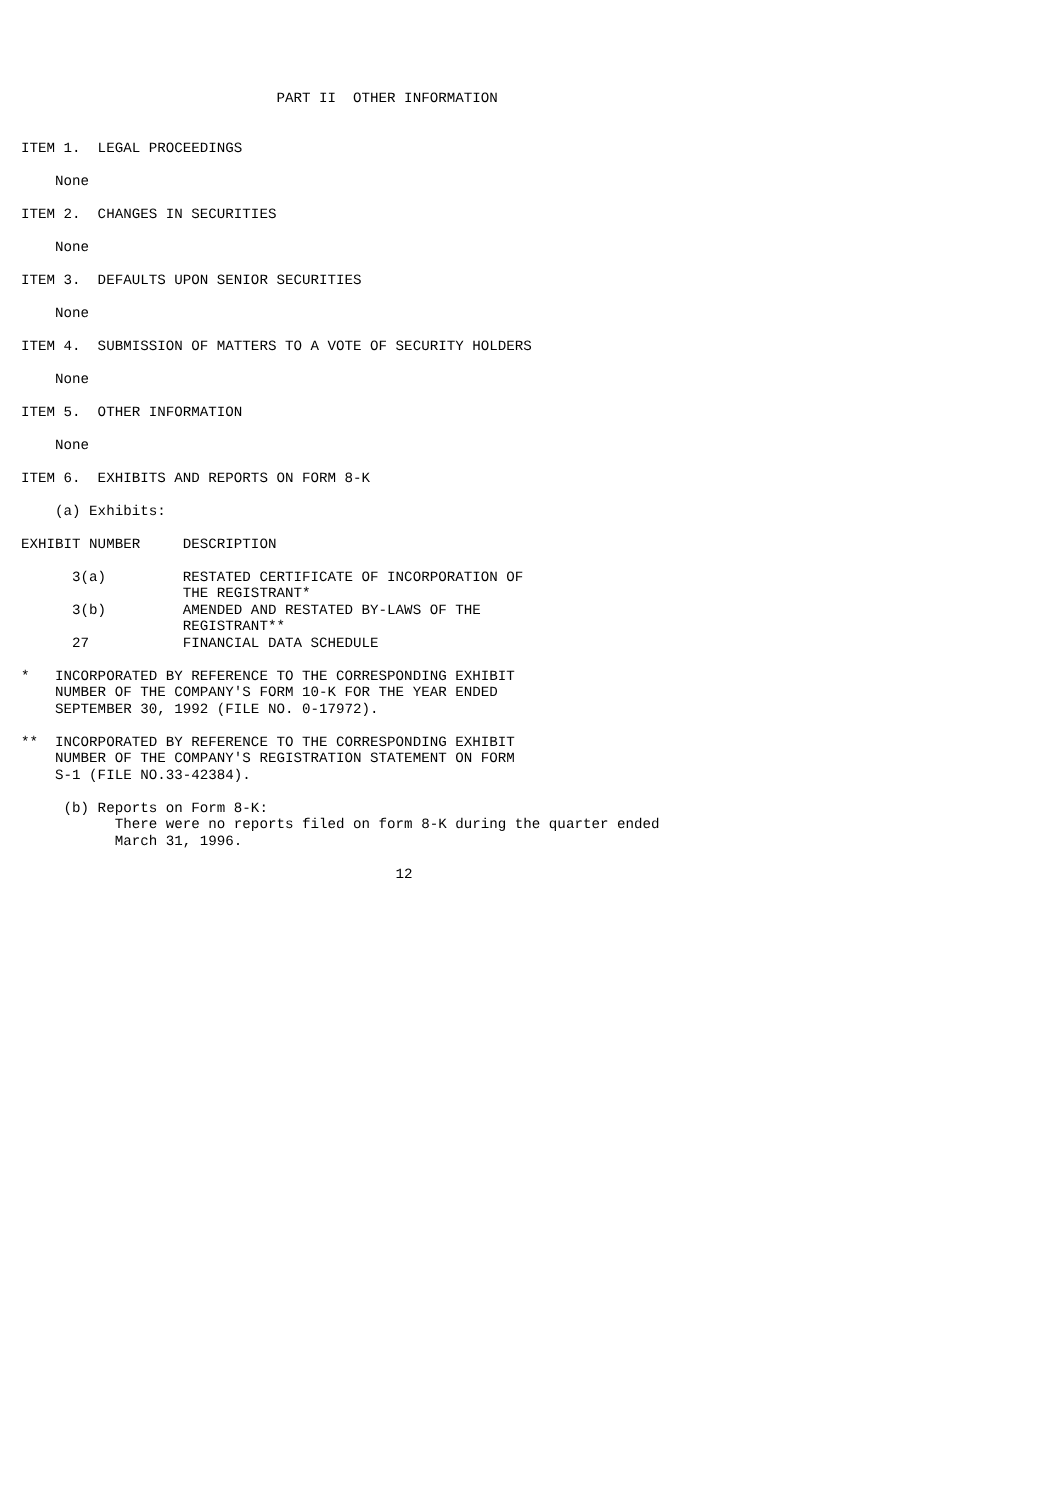PART II  OTHER INFORMATION


ITEM 1.  LEGAL PROCEEDINGS

    None

ITEM 2.  CHANGES IN SECURITIES

    None

ITEM 3.  DEFAULTS UPON SENIOR SECURITIES

    None

ITEM 4.  SUBMISSION OF MATTERS TO A VOTE OF SECURITY HOLDERS

    None

ITEM 5.  OTHER INFORMATION

    None

ITEM 6.  EXHIBITS AND REPORTS ON FORM 8-K

    (a) Exhibits:

EXHIBIT NUMBER     DESCRIPTION

      3(a)         RESTATED CERTIFICATE OF INCORPORATION OF
                   THE REGISTRANT*
      3(b)         AMENDED AND RESTATED BY-LAWS OF THE
                   REGISTRANT**
      27           FINANCIAL DATA SCHEDULE

*   INCORPORATED BY REFERENCE TO THE CORRESPONDING EXHIBIT
    NUMBER OF THE COMPANY'S FORM 10-K FOR THE YEAR ENDED
    SEPTEMBER 30, 1992 (FILE NO. 0-17972).

**  INCORPORATED BY REFERENCE TO THE CORRESPONDING EXHIBIT
    NUMBER OF THE COMPANY'S REGISTRATION STATEMENT ON FORM
    S-1 (FILE NO.33-42384).

     (b) Reports on Form 8-K:
           There were no reports filed on form 8-K during the quarter ended
           March 31, 1996.

                                            12